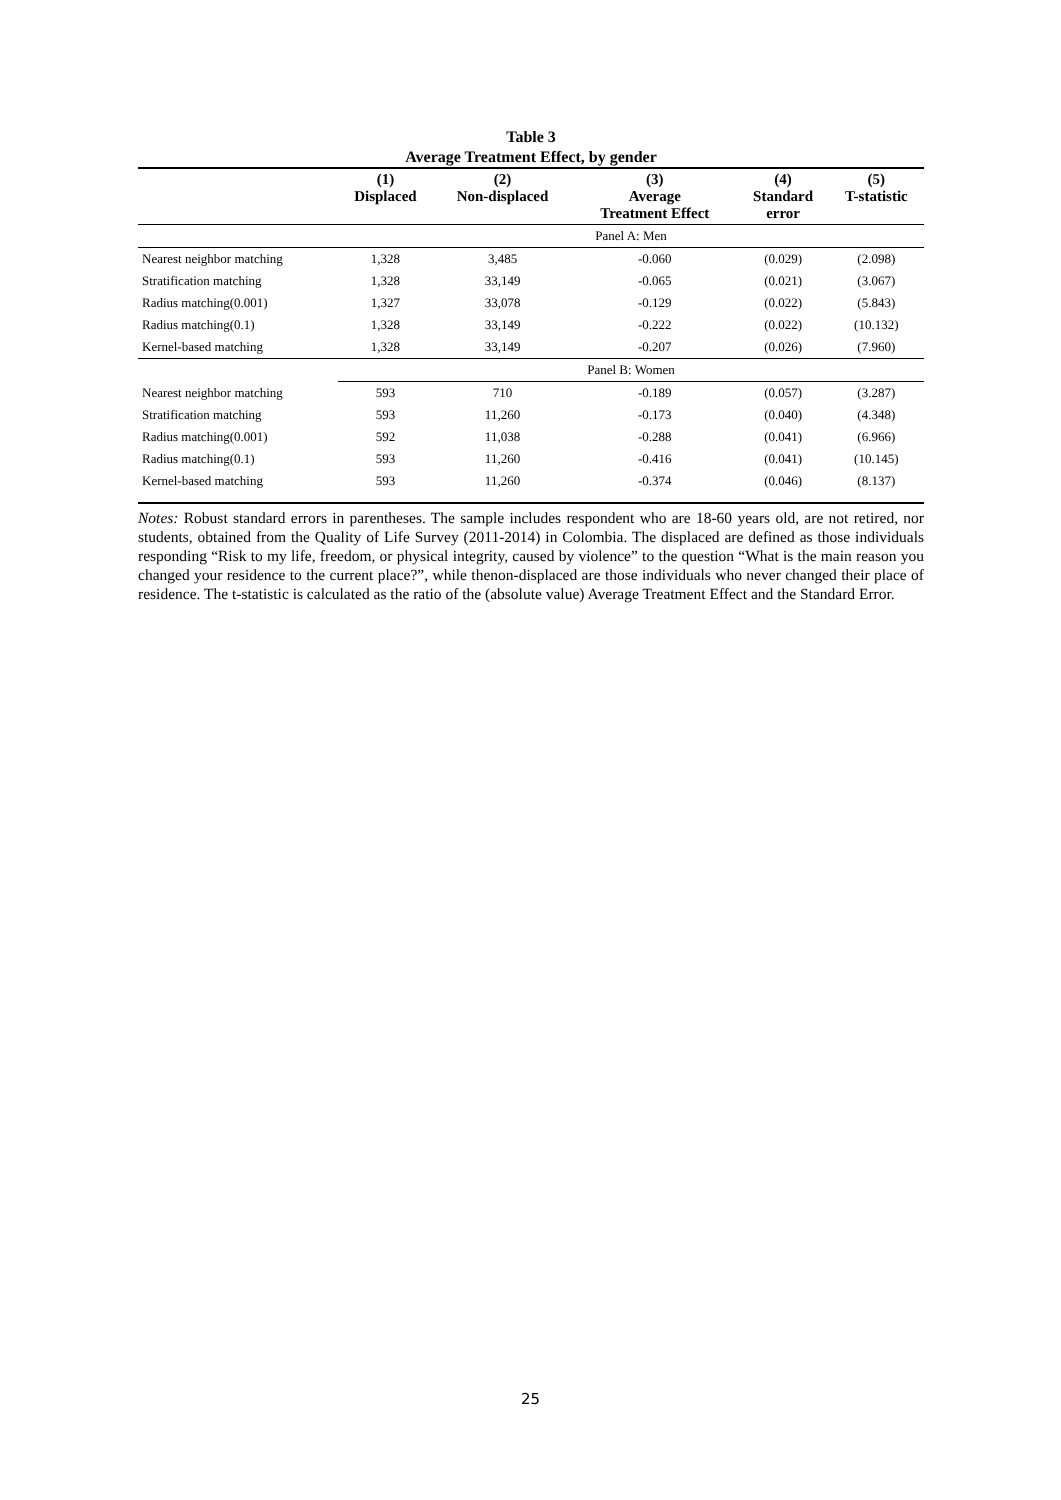Table 3
Average Treatment Effect, by gender
| | (1) Displaced | (2) Non-displaced | (3) Average Treatment Effect | (4) Standard error | (5) T-statistic |
| --- | --- | --- | --- | --- | --- |
| | Panel A: Men | | | | |
| Nearest neighbor matching | 1,328 | 3,485 | -0.060 | (0.029) | (2.098) |
| Stratification matching | 1,328 | 33,149 | -0.065 | (0.021) | (3.067) |
| Radius matching(0.001) | 1,327 | 33,078 | -0.129 | (0.022) | (5.843) |
| Radius matching(0.1) | 1,328 | 33,149 | -0.222 | (0.022) | (10.132) |
| Kernel-based matching | 1,328 | 33,149 | -0.207 | (0.026) | (7.960) |
| | Panel B: Women | | | | |
| Nearest neighbor matching | 593 | 710 | -0.189 | (0.057) | (3.287) |
| Stratification matching | 593 | 11,260 | -0.173 | (0.040) | (4.348) |
| Radius matching(0.001) | 592 | 11,038 | -0.288 | (0.041) | (6.966) |
| Radius matching(0.1) | 593 | 11,260 | -0.416 | (0.041) | (10.145) |
| Kernel-based matching | 593 | 11,260 | -0.374 | (0.046) | (8.137) |
Notes: Robust standard errors in parentheses. The sample includes respondent who are 18-60 years old, are not retired, nor students, obtained from the Quality of Life Survey (2011-2014) in Colombia. The displaced are defined as those individuals responding “Risk to my life, freedom, or physical integrity, caused by violence” to the question “What is the main reason you changed your residence to the current place?”, while thenon-displaced are those individuals who never changed their place of residence. The t-statistic is calculated as the ratio of the (absolute value) Average Treatment Effect and the Standard Error.
25